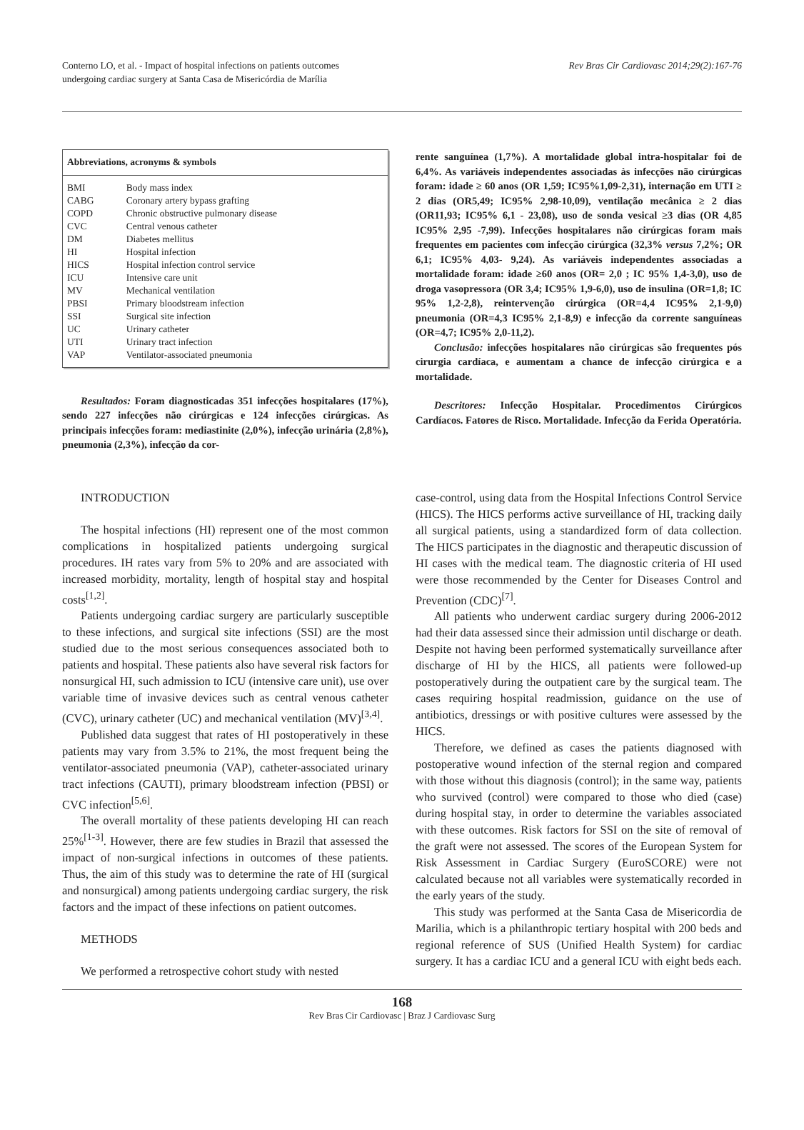Conterno LO, et al. - Impact of hospital infections on patients outcomes
undergoing cardiac surgery at Santa Casa de Misericórdia de Marília
Rev Bras Cir Cardiovasc 2014;29(2):167-76
| Abbreviations, acronyms & symbols | |
| --- | --- |
| BMI | Body mass index |
| CABG | Coronary artery bypass grafting |
| COPD | Chronic obstructive pulmonary disease |
| CVC | Central venous catheter |
| DM | Diabetes mellitus |
| HI | Hospital infection |
| HICS | Hospital infection control service |
| ICU | Intensive care unit |
| MV | Mechanical ventilation |
| PBSI | Primary bloodstream infection |
| SSI | Surgical site infection |
| UC | Urinary catheter |
| UTI | Urinary tract infection |
| VAP | Ventilator-associated pneumonia |
Resultados: Foram diagnosticadas 351 infecções hospitalares (17%), sendo 227 infecções não cirúrgicas e 124 infecções cirúrgicas. As principais infecções foram: mediastinite (2,0%), infecção urinária (2,8%), pneumonia (2,3%), infecção da cor-
rente sanguínea (1,7%). A mortalidade global intra-hospitalar foi de 6,4%. As variáveis independentes associadas às infecções não cirúrgicas foram: idade ≥ 60 anos (OR 1,59; IC95%1,09-2,31), internação em UTI ≥ 2 dias (OR5,49; IC95% 2,98-10,09), ventilação mecânica ≥ 2 dias (OR11,93; IC95% 6,1 - 23,08), uso de sonda vesical ≥3 dias (OR 4,85 IC95% 2,95 -7,99). Infecções hospitalares não cirúrgicas foram mais frequentes em pacientes com infecção cirúrgica (32,3% versus 7,2%; OR 6,1; IC95% 4,03- 9,24). As variáveis independentes associadas a mortalidade foram: idade ≥60 anos (OR= 2,0 ; IC 95% 1,4-3,0), uso de droga vasopressora (OR 3,4; IC95% 1,9-6,0), uso de insulina (OR=1,8; IC 95% 1,2-2,8), reintervenção cirúrgica (OR=4,4 IC95% 2,1-9,0) pneumonia (OR=4,3 IC95% 2,1-8,9) e infecção da corrente sanguíneas (OR=4,7; IC95% 2,0-11,2).
Conclusão: infecções hospitalares não cirúrgicas são frequentes pós cirurgia cardíaca, e aumentam a chance de infecção cirúrgica e a mortalidade.
Descritores: Infecção Hospitalar. Procedimentos Cirúrgicos Cardíacos. Fatores de Risco. Mortalidade. Infecção da Ferida Operatória.
INTRODUCTION
The hospital infections (HI) represent one of the most common complications in hospitalized patients undergoing surgical procedures. IH rates vary from 5% to 20% and are associated with increased morbidity, mortality, length of hospital stay and hospital costs<sup>[1,2]</sup>.
Patients undergoing cardiac surgery are particularly susceptible to these infections, and surgical site infections (SSI) are the most studied due to the most serious consequences associated both to patients and hospital. These patients also have several risk factors for nonsurgical HI, such admission to ICU (intensive care unit), use over variable time of invasive devices such as central venous catheter (CVC), urinary catheter (UC) and mechanical ventilation (MV)<sup>[3,4]</sup>.
Published data suggest that rates of HI postoperatively in these patients may vary from 3.5% to 21%, the most frequent being the ventilator-associated pneumonia (VAP), catheter-associated urinary tract infections (CAUTI), primary bloodstream infection (PBSI) or CVC infection<sup>[5,6]</sup>.
The overall mortality of these patients developing HI can reach 25%<sup>[1-3]</sup>. However, there are few studies in Brazil that assessed the impact of non-surgical infections in outcomes of these patients. Thus, the aim of this study was to determine the rate of HI (surgical and nonsurgical) among patients undergoing cardiac surgery, the risk factors and the impact of these infections on patient outcomes.
METHODS
We performed a retrospective cohort study with nested
case-control, using data from the Hospital Infections Control Service (HICS). The HICS performs active surveillance of HI, tracking daily all surgical patients, using a standardized form of data collection. The HICS participates in the diagnostic and therapeutic discussion of HI cases with the medical team. The diagnostic criteria of HI used were those recommended by the Center for Diseases Control and Prevention (CDC)<sup>[7]</sup>.
All patients who underwent cardiac surgery during 2006-2012 had their data assessed since their admission until discharge or death. Despite not having been performed systematically surveillance after discharge of HI by the HICS, all patients were followed-up postoperatively during the outpatient care by the surgical team. The cases requiring hospital readmission, guidance on the use of antibiotics, dressings or with positive cultures were assessed by the HICS.
Therefore, we defined as cases the patients diagnosed with postoperative wound infection of the sternal region and compared with those without this diagnosis (control); in the same way, patients who survived (control) were compared to those who died (case) during hospital stay, in order to determine the variables associated with these outcomes. Risk factors for SSI on the site of removal of the graft were not assessed. The scores of the European System for Risk Assessment in Cardiac Surgery (EuroSCORE) were not calculated because not all variables were systematically recorded in the early years of the study.
This study was performed at the Santa Casa de Misericordia de Marilia, which is a philanthropic tertiary hospital with 200 beds and regional reference of SUS (Unified Health System) for cardiac surgery. It has a cardiac ICU and a general ICU with eight beds each.
168
Rev Bras Cir Cardiovasc | Braz J Cardiovasc Surg